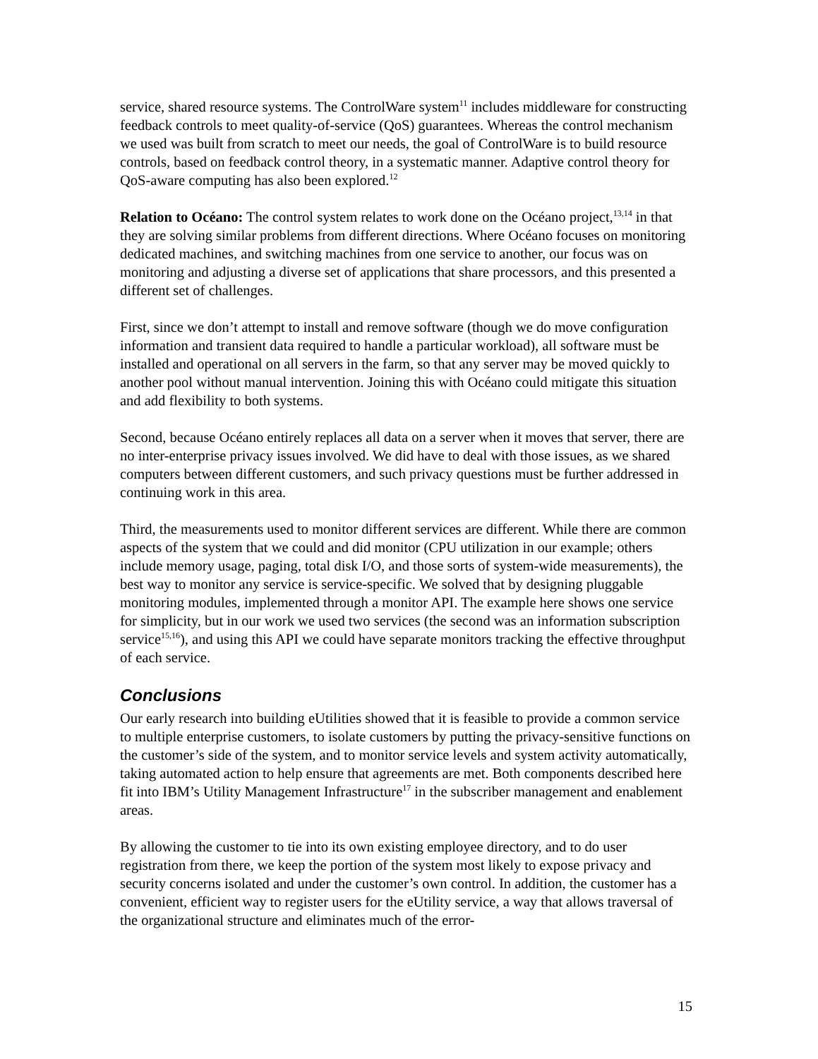service, shared resource systems. The ControlWare system<sup>11</sup> includes middleware for constructing feedback controls to meet quality-of-service (QoS) guarantees. Whereas the control mechanism we used was built from scratch to meet our needs, the goal of ControlWare is to build resource controls, based on feedback control theory, in a systematic manner. Adaptive control theory for QoS-aware computing has also been explored.<sup>12</sup>
Relation to Océano: The control system relates to work done on the Océano project,<sup>13,14</sup> in that they are solving similar problems from different directions. Where Océano focuses on monitoring dedicated machines, and switching machines from one service to another, our focus was on monitoring and adjusting a diverse set of applications that share processors, and this presented a different set of challenges.
First, since we don’t attempt to install and remove software (though we do move configuration information and transient data required to handle a particular workload), all software must be installed and operational on all servers in the farm, so that any server may be moved quickly to another pool without manual intervention. Joining this with Océano could mitigate this situation and add flexibility to both systems.
Second, because Océano entirely replaces all data on a server when it moves that server, there are no inter-enterprise privacy issues involved. We did have to deal with those issues, as we shared computers between different customers, and such privacy questions must be further addressed in continuing work in this area.
Third, the measurements used to monitor different services are different. While there are common aspects of the system that we could and did monitor (CPU utilization in our example; others include memory usage, paging, total disk I/O, and those sorts of system-wide measurements), the best way to monitor any service is service-specific. We solved that by designing pluggable monitoring modules, implemented through a monitor API. The example here shows one service for simplicity, but in our work we used two services (the second was an information subscription service<sup>15,16</sup>), and using this API we could have separate monitors tracking the effective throughput of each service.
Conclusions
Our early research into building eUtilities showed that it is feasible to provide a common service to multiple enterprise customers, to isolate customers by putting the privacy-sensitive functions on the customer’s side of the system, and to monitor service levels and system activity automatically, taking automated action to help ensure that agreements are met. Both components described here fit into IBM’s Utility Management Infrastructure<sup>17</sup> in the subscriber management and enablement areas.
By allowing the customer to tie into its own existing employee directory, and to do user registration from there, we keep the portion of the system most likely to expose privacy and security concerns isolated and under the customer’s own control. In addition, the customer has a convenient, efficient way to register users for the eUtility service, a way that allows traversal of the organizational structure and eliminates much of the error-
15